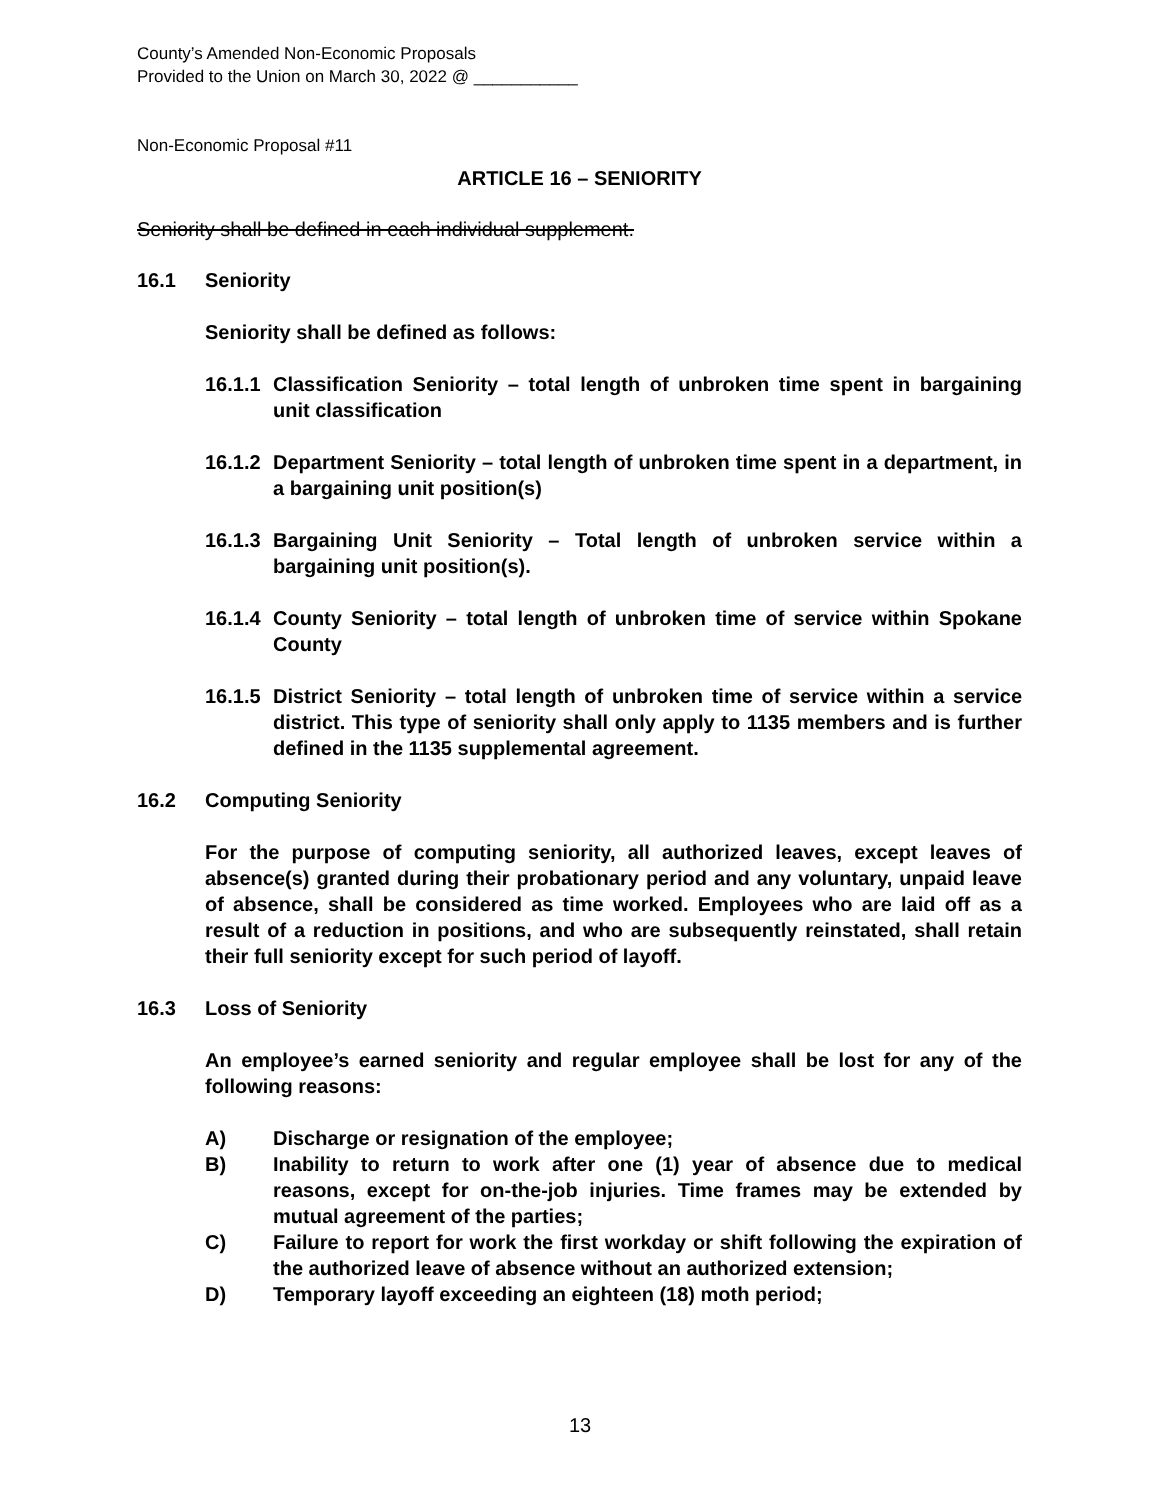County’s Amended Non-Economic Proposals
Provided to the Union on March 30, 2022 @ ___________
Non-Economic Proposal #11
ARTICLE 16 – SENIORITY
Seniority shall be defined in each individual supplement.
16.1 Seniority
Seniority shall be defined as follows:
16.1.1 Classification Seniority – total length of unbroken time spent in bargaining unit classification
16.1.2 Department Seniority – total length of unbroken time spent in a department, in a bargaining unit position(s)
16.1.3 Bargaining Unit Seniority – Total length of unbroken service within a bargaining unit position(s).
16.1.4 County Seniority – total length of unbroken time of service within Spokane County
16.1.5 District Seniority – total length of unbroken time of service within a service district. This type of seniority shall only apply to 1135 members and is further defined in the 1135 supplemental agreement.
16.2 Computing Seniority
For the purpose of computing seniority, all authorized leaves, except leaves of absence(s) granted during their probationary period and any voluntary, unpaid leave of absence, shall be considered as time worked. Employees who are laid off as a result of a reduction in positions, and who are subsequently reinstated, shall retain their full seniority except for such period of layoff.
16.3 Loss of Seniority
An employee’s earned seniority and regular employee shall be lost for any of the following reasons:
A) Discharge or resignation of the employee;
B) Inability to return to work after one (1) year of absence due to medical reasons, except for on-the-job injuries. Time frames may be extended by mutual agreement of the parties;
C) Failure to report for work the first workday or shift following the expiration of the authorized leave of absence without an authorized extension;
D) Temporary layoff exceeding an eighteen (18) moth period;
13